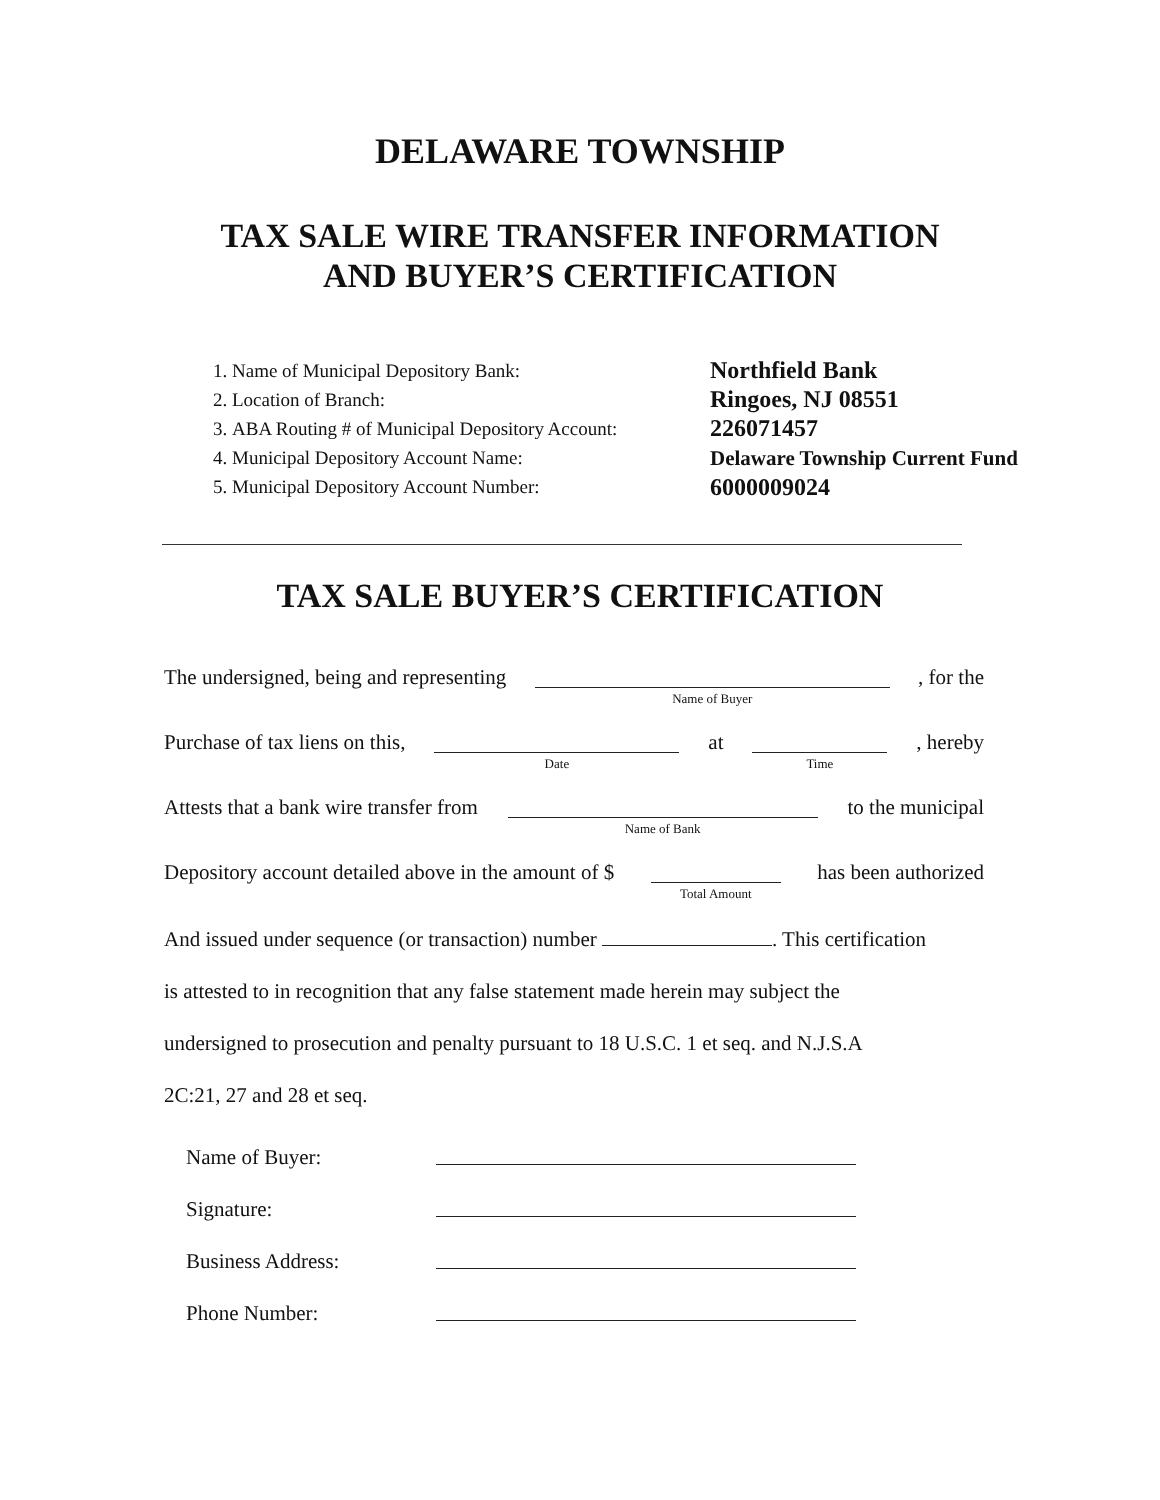DELAWARE TOWNSHIP
TAX SALE WIRE TRANSFER INFORMATION
AND BUYER’S CERTIFICATION
1. Name of Municipal Depository Bank:
2. Location of Branch:
3. ABA Routing # of Municipal Depository Account:
4. Municipal Depository Account Name:
5. Municipal Depository Account Number:
Northfield Bank
Ringoes, NJ 08551
226071457
Delaware Township Current Fund
6000009024
TAX SALE BUYER’S CERTIFICATION
The undersigned, being and representing Name of Buyer , for the
Purchase of tax liens on this, Date at Time, hereby
Attests that a bank wire transfer from Name of Bank to the municipal
Depository account detailed above in the amount of $ Total Amount has been authorized
And issued under sequence (or transaction) number . This certification
is attested to in recognition that any false statement made herein may subject the
undersigned to prosecution and penalty pursuant to 18 U.S.C. 1 et seq. and N.J.S.A
2C:21, 27 and 28 et seq.
Name of Buyer:
Signature:
Business Address:
Phone Number: